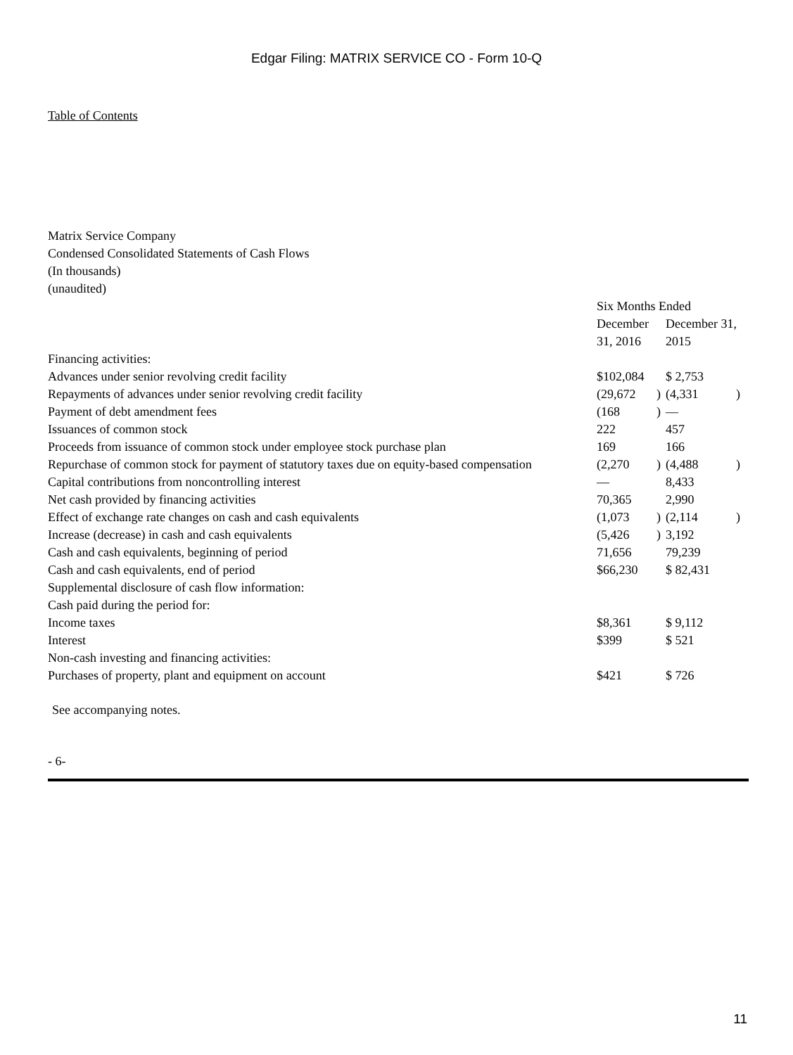Edgar Filing: MATRIX SERVICE CO - Form 10-Q
Table of Contents
Matrix Service Company
Condensed Consolidated Statements of Cash Flows
(In thousands)
(unaudited)
| | Six Months Ended | | | |
| | December 31, 2016 | | December 31, 2015 | |
| Financing activities: | | | | |
| Advances under senior revolving credit facility | $102,084 | | $ 2,753 | |
| Repayments of advances under senior revolving credit facility | (29,672 | ) | (4,331 | ) |
| Payment of debt amendment fees | (168 | ) | — | |
| Issuances of common stock | 222 | | 457 | |
| Proceeds from issuance of common stock under employee stock purchase plan | 169 | | 166 | |
| Repurchase of common stock for payment of statutory taxes due on equity-based compensation | (2,270 | ) | (4,488 | ) |
| Capital contributions from noncontrolling interest | — | | 8,433 | |
| Net cash provided by financing activities | 70,365 | | 2,990 | |
| Effect of exchange rate changes on cash and cash equivalents | (1,073 | ) | (2,114 | ) |
| Increase (decrease) in cash and cash equivalents | (5,426 | ) | 3,192 | |
| Cash and cash equivalents, beginning of period | 71,656 | | 79,239 | |
| Cash and cash equivalents, end of period | $66,230 | | $ 82,431 | |
| Supplemental disclosure of cash flow information: | | | | |
| Cash paid during the period for: | | | | |
| Income taxes | $8,361 | | $ 9,112 | |
| Interest | $399 | | $ 521 | |
| Non-cash investing and financing activities: | | | | |
| Purchases of property, plant and equipment on account | $421 | | $ 726 | |
See accompanying notes.
- 6-
11